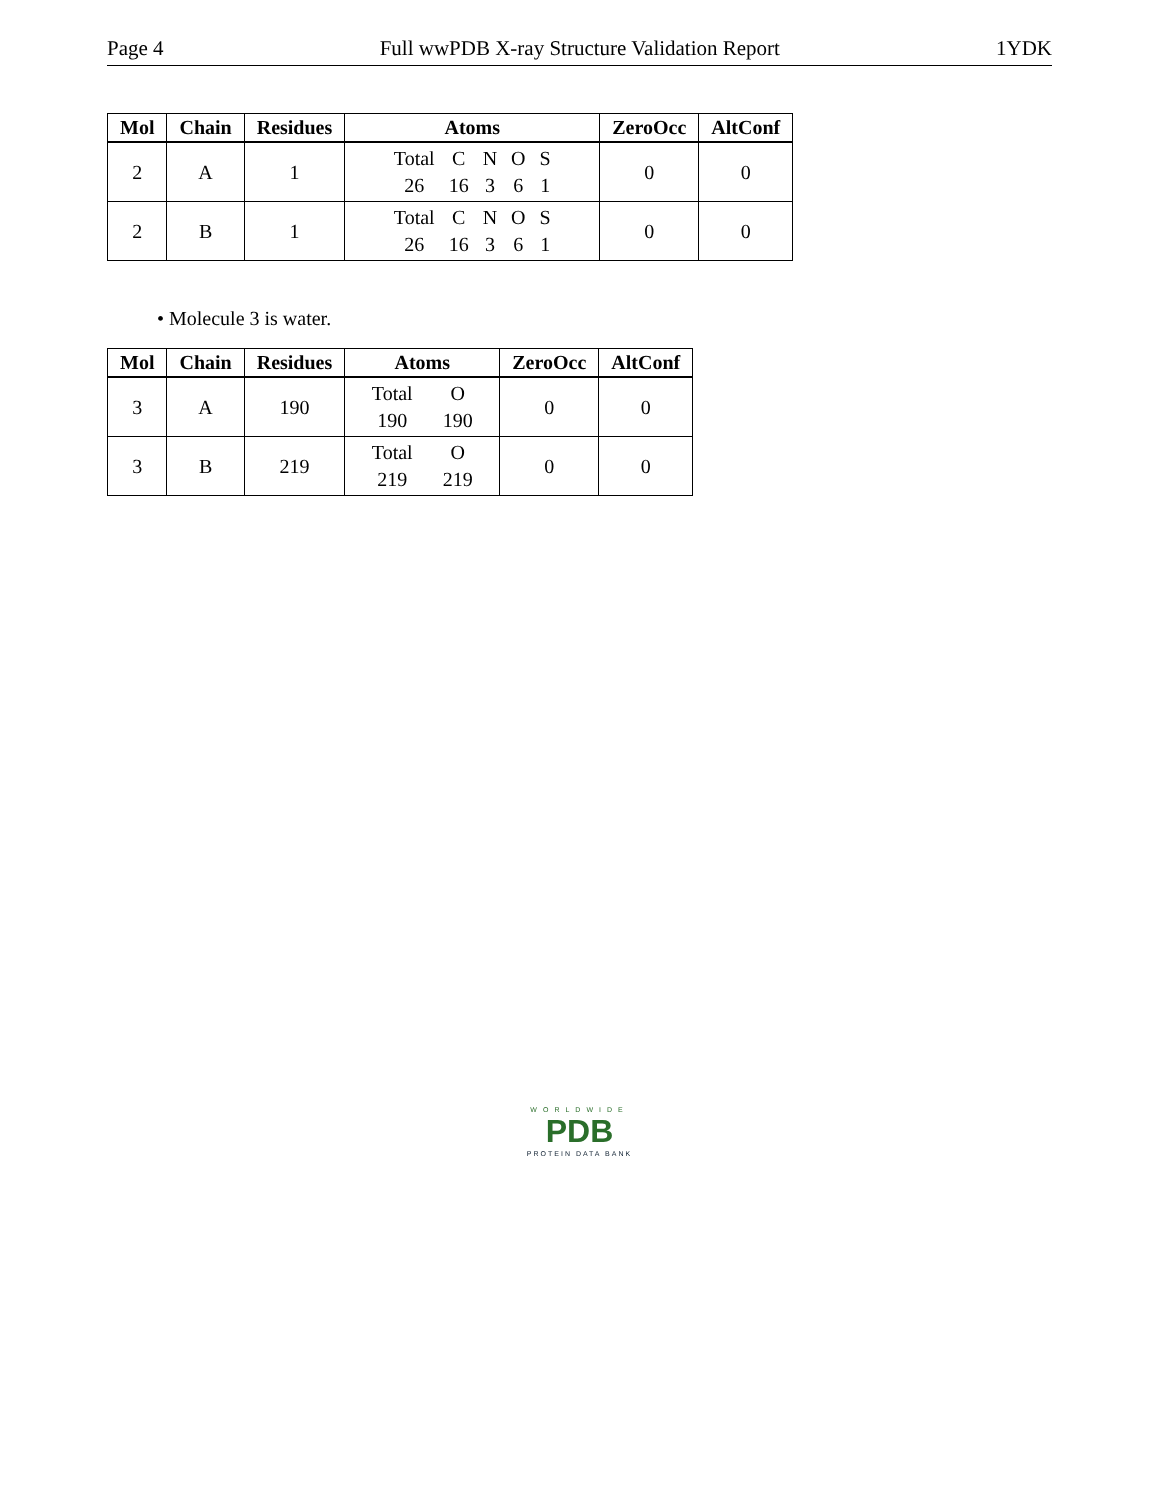Page 4 Full wwPDB X-ray Structure Validation Report 1YDK
| Mol | Chain | Residues | Atoms | ZeroOcc | AltConf |
| --- | --- | --- | --- | --- | --- |
| 2 | A | 1 | Total C N O S 26 16 3 6 1 | 0 | 0 |
| 2 | B | 1 | Total C N O S 26 16 3 6 1 | 0 | 0 |
• Molecule 3 is water.
| Mol | Chain | Residues | Atoms | ZeroOcc | AltConf |
| --- | --- | --- | --- | --- | --- |
| 3 | A | 190 | Total O 190 190 | 0 | 0 |
| 3 | B | 219 | Total O 219 219 | 0 | 0 |
WORLDWIDE
PDB
PROTEIN DATA BANK